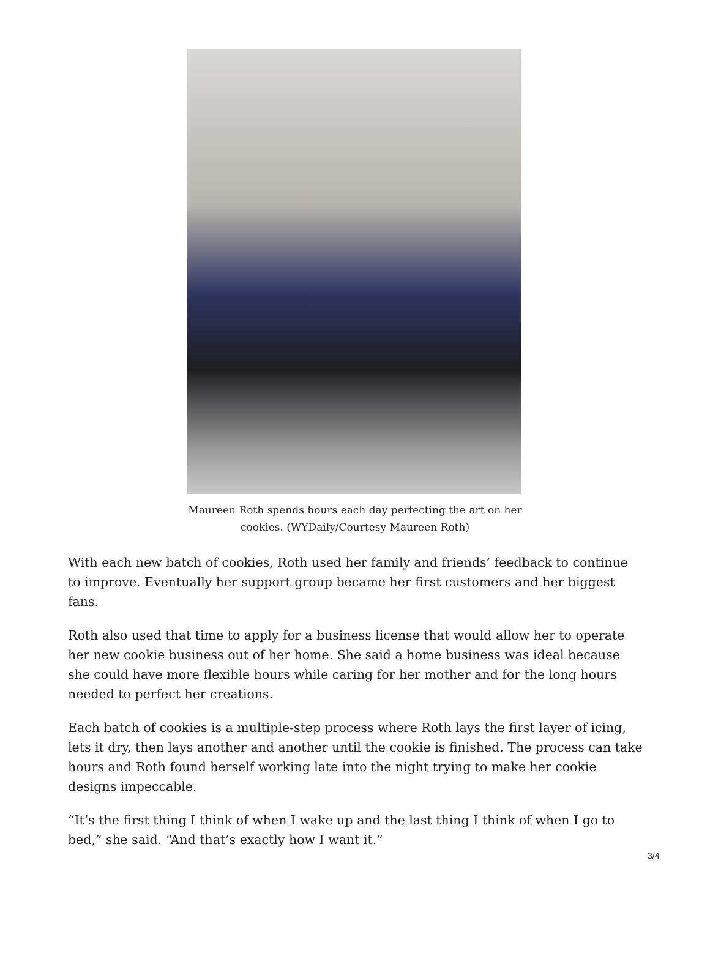Maureen Roth spends hours each day perfecting the art on her cookies. (WYDaily/Courtesy Maureen Roth)
With each new batch of cookies, Roth used her family and friends’ feedback to continue to improve. Eventually her support group became her first customers and her biggest fans.
Roth also used that time to apply for a business license that would allow her to operate her new cookie business out of her home. She said a home business was ideal because she could have more flexible hours while caring for her mother and for the long hours needed to perfect her creations.
Each batch of cookies is a multiple-step process where Roth lays the first layer of icing, lets it dry, then lays another and another until the cookie is finished. The process can take hours and Roth found herself working late into the night trying to make her cookie designs impeccable.
“It’s the first thing I think of when I wake up and the last thing I think of when I go to bed,” she said. “And that’s exactly how I want it.”
3/4